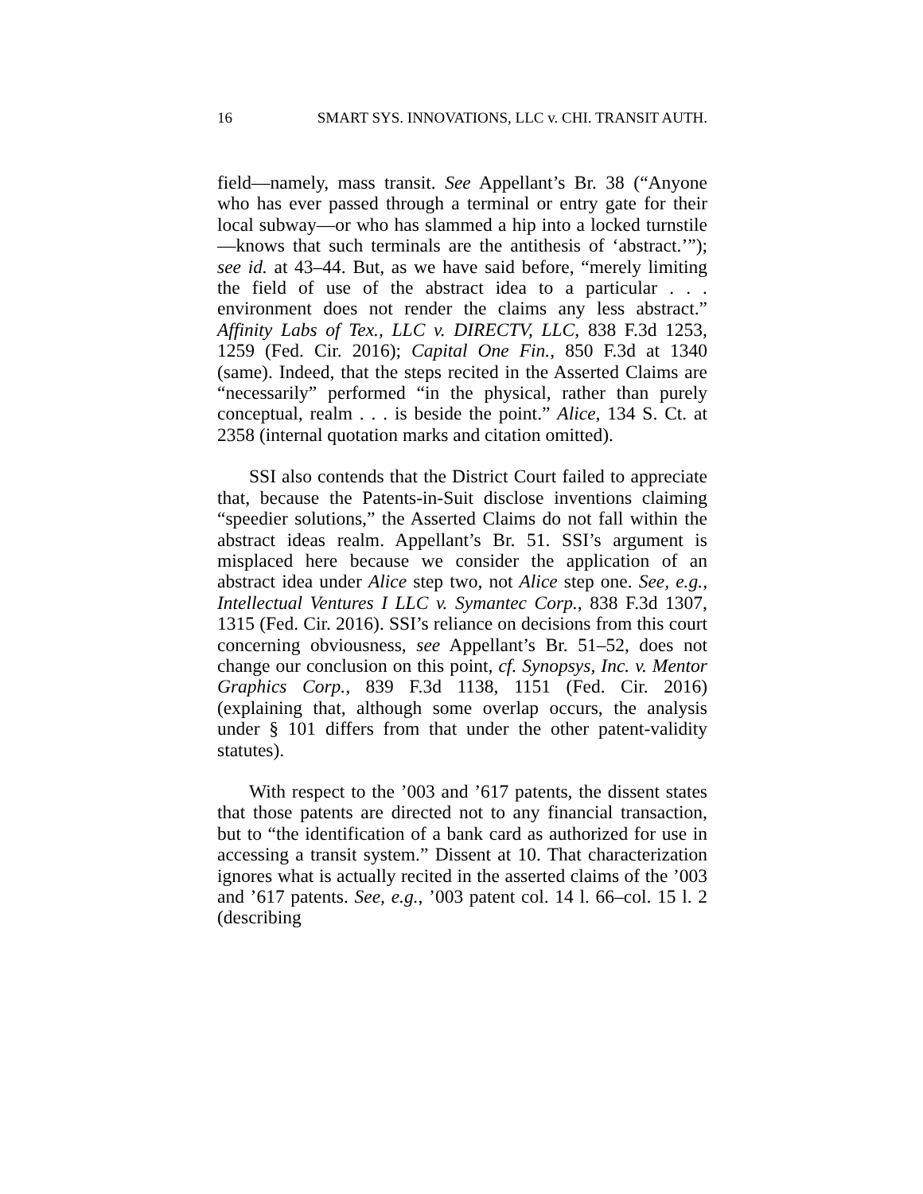16 SMART SYS. INNOVATIONS, LLC v. CHI. TRANSIT AUTH.
field—namely, mass transit. See Appellant’s Br. 38 (“Anyone who has ever passed through a terminal or entry gate for their local subway—or who has slammed a hip into a locked turnstile—knows that such terminals are the antithesis of ‘abstract.’”); see id. at 43–44. But, as we have said before, “merely limiting the field of use of the abstract idea to a particular . . . environment does not render the claims any less abstract.” Affinity Labs of Tex., LLC v. DIRECTV, LLC, 838 F.3d 1253, 1259 (Fed. Cir. 2016); Capital One Fin., 850 F.3d at 1340 (same). Indeed, that the steps recited in the Asserted Claims are “necessarily” performed “in the physical, rather than purely conceptual, realm . . . is beside the point.” Alice, 134 S. Ct. at 2358 (internal quotation marks and citation omitted).
SSI also contends that the District Court failed to appreciate that, because the Patents-in-Suit disclose inventions claiming “speedier solutions,” the Asserted Claims do not fall within the abstract ideas realm. Appellant’s Br. 51. SSI’s argument is misplaced here because we consider the application of an abstract idea under Alice step two, not Alice step one. See, e.g., Intellectual Ventures I LLC v. Symantec Corp., 838 F.3d 1307, 1315 (Fed. Cir. 2016). SSI’s reliance on decisions from this court concerning obviousness, see Appellant’s Br. 51–52, does not change our conclusion on this point, cf. Synopsys, Inc. v. Mentor Graphics Corp., 839 F.3d 1138, 1151 (Fed. Cir. 2016) (explaining that, although some overlap occurs, the analysis under § 101 differs from that under the other patent-validity statutes).
With respect to the ’003 and ’617 patents, the dissent states that those patents are directed not to any financial transaction, but to “the identification of a bank card as authorized for use in accessing a transit system.” Dissent at 10. That characterization ignores what is actually recited in the asserted claims of the ’003 and ’617 patents. See, e.g., ’003 patent col. 14 l. 66–col. 15 l. 2 (describing